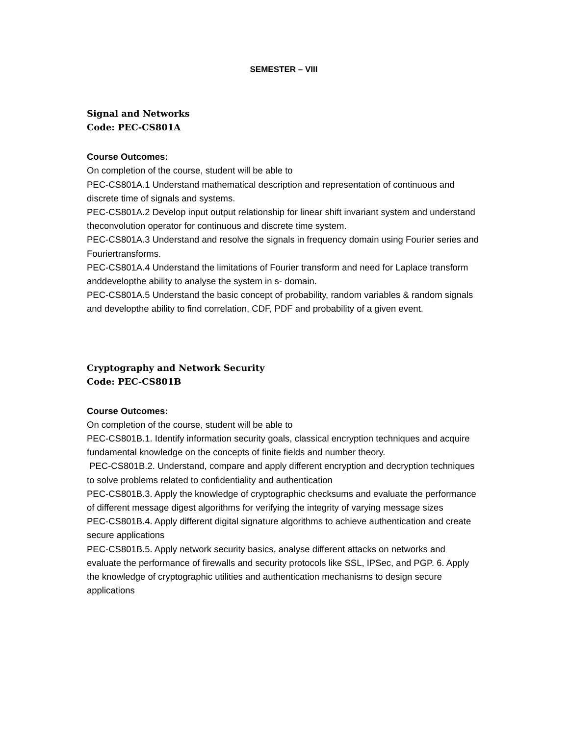SEMESTER – VIII
Signal and Networks
Code: PEC-CS801A
Course Outcomes:
On completion of the course, student will be able to
PEC-CS801A.1 Understand mathematical description and representation of continuous and discrete time of signals and systems.
PEC-CS801A.2 Develop input output relationship for linear shift invariant system and understand theconvolution operator for continuous and discrete time system.
PEC-CS801A.3 Understand and resolve the signals in frequency domain using Fourier series and Fouriertransforms.
PEC-CS801A.4 Understand the limitations of Fourier transform and need for Laplace transform anddevelopthe ability to analyse the system in s- domain.
PEC-CS801A.5 Understand the basic concept of probability, random variables & random signals and developthe ability to find correlation, CDF, PDF and probability of a given event.
Cryptography and Network Security
Code: PEC-CS801B
Course Outcomes:
On completion of the course, student will be able to
PEC-CS801B.1. Identify information security goals, classical encryption techniques and acquire fundamental knowledge on the concepts of finite fields and number theory.
PEC-CS801B.2. Understand, compare and apply different encryption and decryption techniques to solve problems related to confidentiality and authentication
PEC-CS801B.3. Apply the knowledge of cryptographic checksums and evaluate the performance of different message digest algorithms for verifying the integrity of varying message sizes
PEC-CS801B.4. Apply different digital signature algorithms to achieve authentication and create secure applications
PEC-CS801B.5. Apply network security basics, analyse different attacks on networks and evaluate the performance of firewalls and security protocols like SSL, IPSec, and PGP. 6. Apply the knowledge of cryptographic utilities and authentication mechanisms to design secure applications